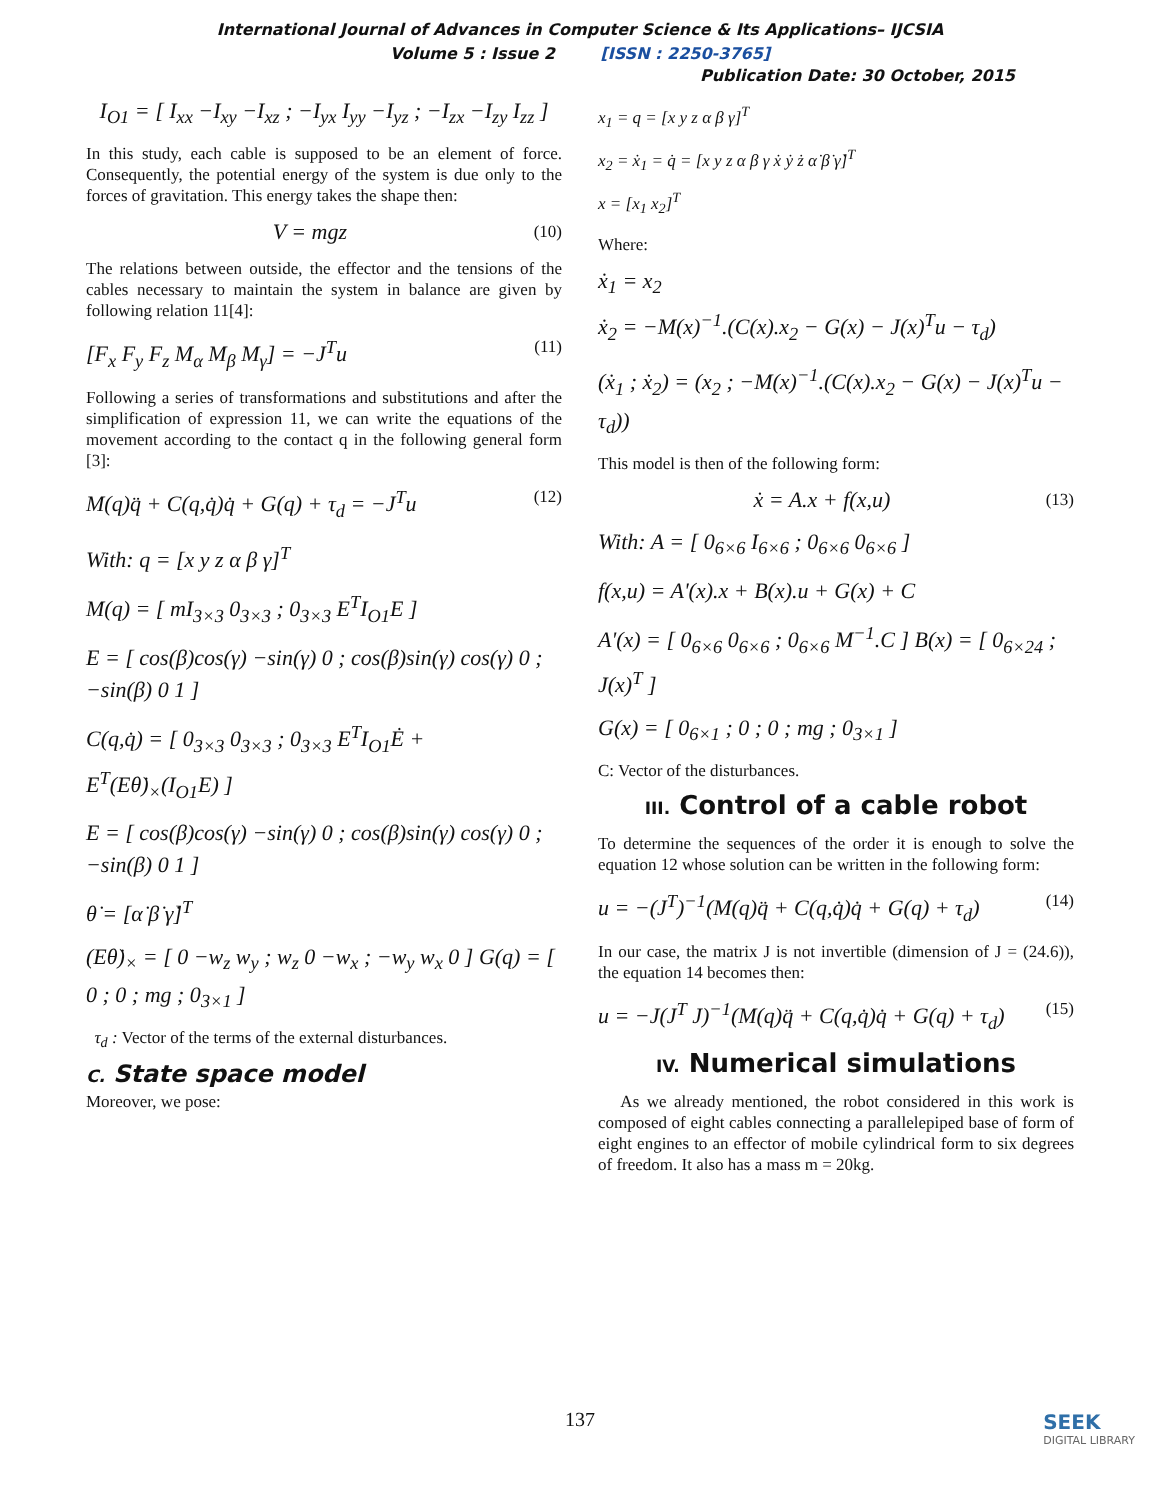International Journal of Advances in Computer Science & Its Applications– IJCSIA
Volume 5 : Issue 2 [ISSN : 2250-3765]
Publication Date: 30 October, 2015
I<sub>O1</sub> = [ I<sub>xx</sub> −I<sub>xy</sub> −I<sub>xz</sub> ; −I<sub>yx</sub> I<sub>yy</sub> −I<sub>yz</sub> ; −I<sub>zx</sub> −I<sub>zy</sub> I<sub>zz</sub> ]
In this study, each cable is supposed to be an element of force. Consequently, the potential energy of the system is due only to the forces of gravitation. This energy takes the shape then:
V = mgz (10)
The relations between outside, the effector and the tensions of the cables necessary to maintain the system in balance are given by following relation 11[4]:
[F<sub>x</sub> F<sub>y</sub> F<sub>z</sub> M<sub>α</sub> M<sub>β</sub> M<sub>γ</sub>] = −J<sup>T</sup>u (11)
Following a series of transformations and substitutions and after the simplification of expression 11, we can write the equations of the movement according to the contact q in the following general form [3]:
M(q)q̈ + C(q,q̇)q̇ + G(q) + τ<sub>d</sub> = −J<sup>T</sup>u (12)
With: q = [x y z α β γ]<sup>T</sup>
M(q) = [ mI<sub>3×3</sub> 0<sub>3×3</sub> ; 0<sub>3×3</sub> E<sup>T</sup>I<sub>O1</sub>E ]
E = [ cos(β)cos(γ) −sin(γ) 0 ; cos(β)sin(γ) cos(γ) 0 ; −sin(β) 0 1 ]
C(q,q̇) = [ 0<sub>3×3</sub> 0<sub>3×3</sub> ; 0<sub>3×3</sub> E<sup>T</sup>I<sub>O1</sub>Ė + E<sup>T</sup>(Eθ̇)<sub>×</sub>(I<sub>O1</sub>E) ]
E = [ cos(β)cos(γ) −sin(γ) 0 ; cos(β)sin(γ) cos(γ) 0 ; −sin(β) 0 1 ]
θ̇ = [α̇ β̇ γ̇]<sup>T</sup>
(Eθ̇)<sub>×</sub> = [ 0 −w<sub>z</sub> w<sub>y</sub> ; w<sub>z</sub> 0 −w<sub>x</sub> ; −w<sub>y</sub> w<sub>x</sub> 0 ] G(q) = [ 0 ; 0 ; mg ; 0<sub>3×1</sub> ]
τ<sub>d</sub> : Vector of the terms of the external disturbances.
C. State space model
Moreover, we pose:
x<sub>1</sub> = q = [x y z α β γ]<sup>T</sup>
x<sub>2</sub> = ẋ<sub>1</sub> = q̇ = [x y z α β γ ẋ ẏ ż α̇ β̇ γ̇]<sup>T</sup>
x = [x<sub>1</sub> x<sub>2</sub>]<sup>T</sup>
Where:
ẋ<sub>1</sub> = x<sub>2</sub>
ẋ<sub>2</sub> = −M(x)<sup>−1</sup>.(C(x).x<sub>2</sub> − G(x) − J(x)<sup>T</sup>u − τ<sub>d</sub>)
(ẋ<sub>1</sub> ; ẋ<sub>2</sub>) = (x<sub>2</sub> ; −M(x)<sup>−1</sup>.(C(x).x<sub>2</sub> − G(x) − J(x)<sup>T</sup>u − τ<sub>d</sub>))
This model is then of the following form:
ẋ = A.x + f(x,u) (13)
With: A = [ 0<sub>6×6</sub> I<sub>6×6</sub> ; 0<sub>6×6</sub> 0<sub>6×6</sub> ]
f(x,u) = A'(x).x + B(x).u + G(x) + C
A'(x) = [ 0<sub>6×6</sub> 0<sub>6×6</sub> ; 0<sub>6×6</sub> M<sup>−1</sup>.C ] B(x) = [ 0<sub>6×24</sub> ; J(x)<sup>T</sup> ]
G(x) = [ 0<sub>6×1</sub> ; 0 ; 0 ; mg ; 0<sub>3×1</sub> ]
C: Vector of the disturbances.
III. Control of a cable robot
To determine the sequences of the order it is enough to solve the equation 12 whose solution can be written in the following form:
u = −(J<sup>T</sup>)<sup>−1</sup>(M(q)q̈ + C(q,q̇)q̇ + G(q) + τ<sub>d</sub>) (14)
In our case, the matrix J is not invertible (dimension of J = (24.6)), the equation 14 becomes then:
u = −J(J<sup>T</sup> J)<sup>−1</sup>(M(q)q̈ + C(q,q̇)q̇ + G(q) + τ<sub>d</sub>) (15)
IV. Numerical simulations
As we already mentioned, the robot considered in this work is composed of eight cables connecting a parallelepiped base of form of eight engines to an effector of mobile cylindrical form to six degrees of freedom. It also has a mass m = 20kg.
137 SEEK
DIGITAL LIBRARY